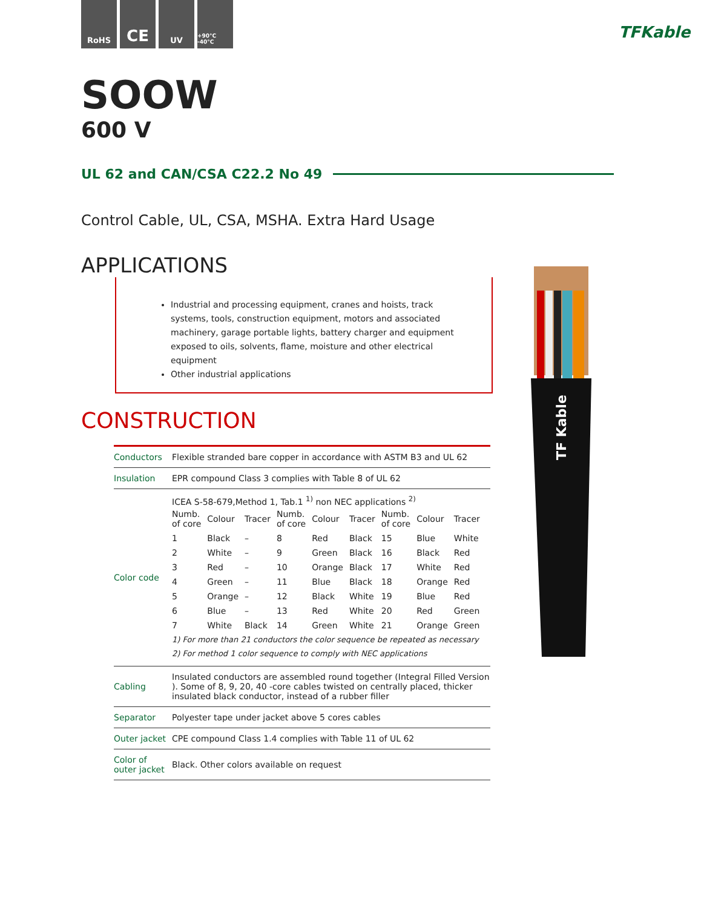RoHS
CE
UV
+90°C -40°C
TFKable
SOOW
600 V
UL 62 and CAN/CSA C22.2 No 49
Control Cable, UL, CSA, MSHA. Extra Hard Usage
APPLICATIONS
Industrial and processing equipment, cranes and hoists, track systems, tools, construction equipment, motors and associated machinery, garage portable lights, battery charger and equipment exposed to oils, solvents, flame, moisture and other electrical equipment
Other industrial applications
CONSTRUCTION
| Conductors | Flexible stranded bare copper in accordance with ASTM B3 and UL 62 |
| Insulation | EPR compound Class 3 complies with Table 8 of UL 62 |
| Color code | ICEA S-58-679,Method 1, Tab.1 <sup>1)</sup> non NEC applications <sup>2)</sup> / Numb. of core / Colour / Tracer / Numb. of core / Colour / Tracer / Numb. of core / Colour / Tracer / / --- / --- / --- / --- / --- / --- / --- / --- / --- / / 1 / Black / – / 8 / Red / Black / 15 / Blue / White / / 2 / White / – / 9 / Green / Black / 16 / Black / Red / / 3 / Red / – / 10 / Orange / Black / 17 / White / Red / / 4 / Green / – / 11 / Blue / Black / 18 / Orange / Red / / 5 / Orange / – / 12 / Black / White / 19 / Blue / Red / / 6 / Blue / – / 13 / Red / White / 20 / Red / Green / / 7 / White / Black / 14 / Green / White / 21 / Orange / Green / 1) For more than 21 conductors the color sequence be repeated as necessary 2) For method 1 color sequence to comply with NEC applications |
| Cabling | Insulated conductors are assembled round together (Integral Filled Version ). Some of 8, 9, 20, 40 -core cables twisted on centrally placed, thicker insulated black conductor, instead of a rubber filler |
| Separator | Polyester tape under jacket above 5 cores cables |
| Outer jacket | CPE compound Class 1.4 complies with Table 11 of UL 62 |
| Color of outer jacket | Black. Other colors available on request |
TF Kable